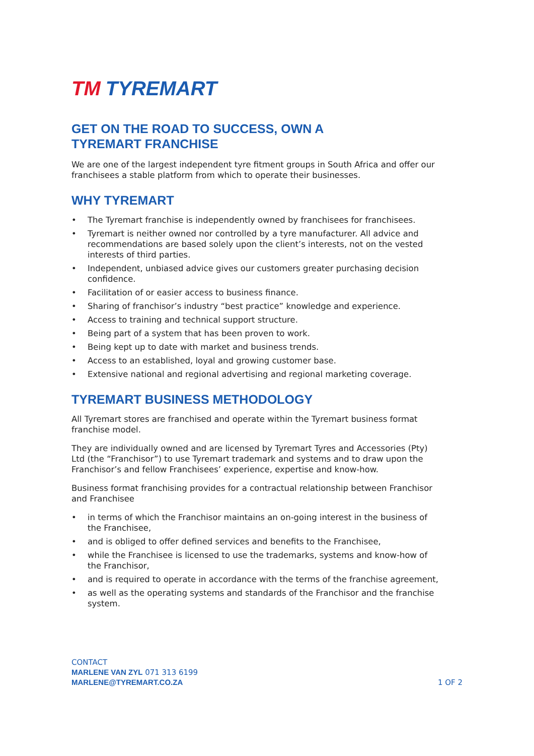TM TYREMART
GET ON THE ROAD TO SUCCESS, OWN A
TYREMART FRANCHISE
We are one of the largest independent tyre fitment groups in South Africa and offer our franchisees a stable platform from which to operate their businesses.
WHY TYREMART
• The Tyremart franchise is independently owned by franchisees for franchisees.
• Tyremart is neither owned nor controlled by a tyre manufacturer. All advice and recommendations are based solely upon the client’s interests, not on the vested interests of third parties.
• Independent, unbiased advice gives our customers greater purchasing decision confidence.
• Facilitation of or easier access to business finance.
• Sharing of franchisor’s industry “best practice” knowledge and experience.
• Access to training and technical support structure.
• Being part of a system that has been proven to work.
• Being kept up to date with market and business trends.
• Access to an established, loyal and growing customer base.
• Extensive national and regional advertising and regional marketing coverage.
TYREMART BUSINESS METHODOLOGY
All Tyremart stores are franchised and operate within the Tyremart business format franchise model.
They are individually owned and are licensed by Tyremart Tyres and Accessories (Pty) Ltd (the “Franchisor”) to use Tyremart trademark and systems and to draw upon the Franchisor’s and fellow Franchisees’ experience, expertise and know-how.
Business format franchising provides for a contractual relationship between Franchisor and Franchisee
• in terms of which the Franchisor maintains an on-going interest in the business of the Franchisee,
• and is obliged to offer defined services and benefits to the Franchisee,
• while the Franchisee is licensed to use the trademarks, systems and know-how of the Franchisor,
• and is required to operate in accordance with the terms of the franchise agreement,
• as well as the operating systems and standards of the Franchisor and the franchise system.
CONTACT
MARLENE VAN ZYL 071 313 6199
MARLENE@TYREMART.CO.ZA
1 OF 2